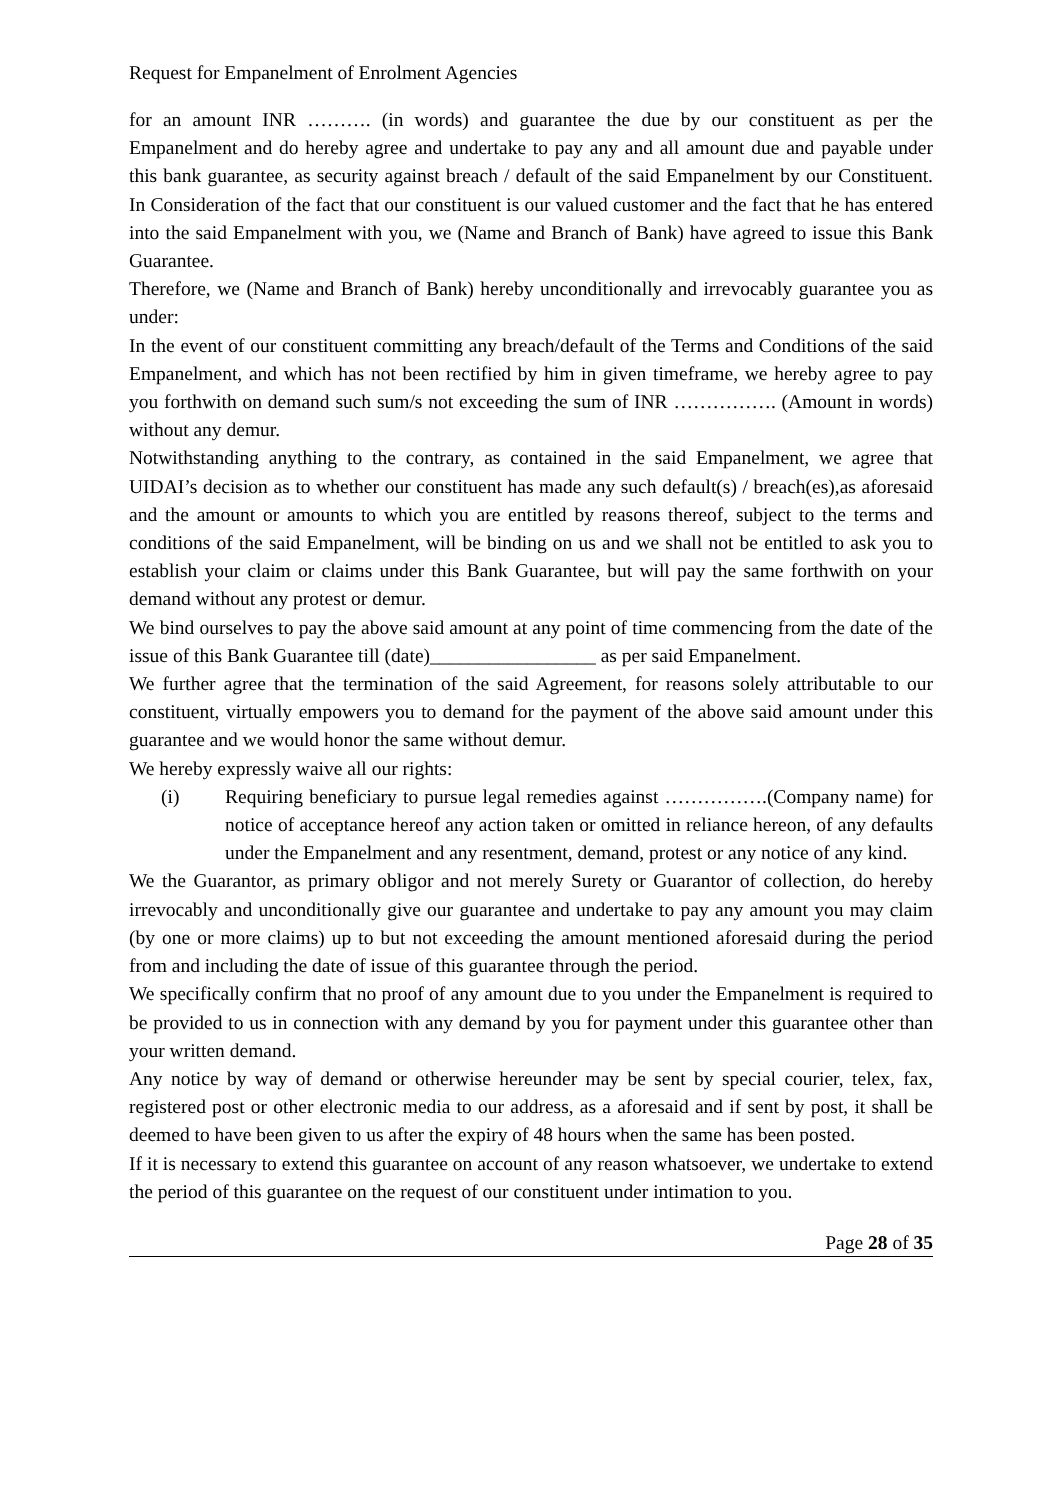Request for Empanelment of Enrolment Agencies
for an amount INR ………. (in words) and guarantee the due by our constituent as per the Empanelment and do hereby agree and undertake to pay any and all amount due and payable under this bank guarantee, as security against breach / default of the said Empanelment by our Constituent. In Consideration of the fact that our constituent is our valued customer and the fact that he has entered into the said Empanelment with you, we (Name and Branch of Bank) have agreed to issue this Bank Guarantee.
Therefore, we (Name and Branch of Bank) hereby unconditionally and irrevocably guarantee you as under:
In the event of our constituent committing any breach/default of the Terms and Conditions of the said Empanelment, and which has not been rectified by him in given timeframe, we hereby agree to pay you forthwith on demand such sum/s not exceeding the sum of INR ……………. (Amount in words) without any demur.
Notwithstanding anything to the contrary, as contained in the said Empanelment, we agree that UIDAI’s decision as to whether our constituent has made any such default(s) / breach(es),as aforesaid and the amount or amounts to which you are entitled by reasons thereof, subject to the terms and conditions of the said Empanelment, will be binding on us and we shall not be entitled to ask you to establish your claim or claims under this Bank Guarantee, but will pay the same forthwith on your demand without any protest or demur.
We bind ourselves to pay the above said amount at any point of time commencing from the date of the issue of this Bank Guarantee till (date)_________________ as per said Empanelment.
We further agree that the termination of the said Agreement, for reasons solely attributable to our constituent, virtually empowers you to demand for the payment of the above said amount under this guarantee and we would honor the same without demur.
We hereby expressly waive all our rights:
(i) Requiring beneficiary to pursue legal remedies against …………….(Company name) for notice of acceptance hereof any action taken or omitted in reliance hereon, of any defaults under the Empanelment and any resentment, demand, protest or any notice of any kind.
We the Guarantor, as primary obligor and not merely Surety or Guarantor of collection, do hereby irrevocably and unconditionally give our guarantee and undertake to pay any amount you may claim (by one or more claims) up to but not exceeding the amount mentioned aforesaid during the period from and including the date of issue of this guarantee through the period.
We specifically confirm that no proof of any amount due to you under the Empanelment is required to be provided to us in connection with any demand by you for payment under this guarantee other than your written demand.
Any notice by way of demand or otherwise hereunder may be sent by special courier, telex, fax, registered post or other electronic media to our address, as a aforesaid and if sent by post, it shall be deemed to have been given to us after the expiry of 48 hours when the same has been posted.
If it is necessary to extend this guarantee on account of any reason whatsoever, we undertake to extend the period of this guarantee on the request of our constituent under intimation to you.
Page 28 of 35